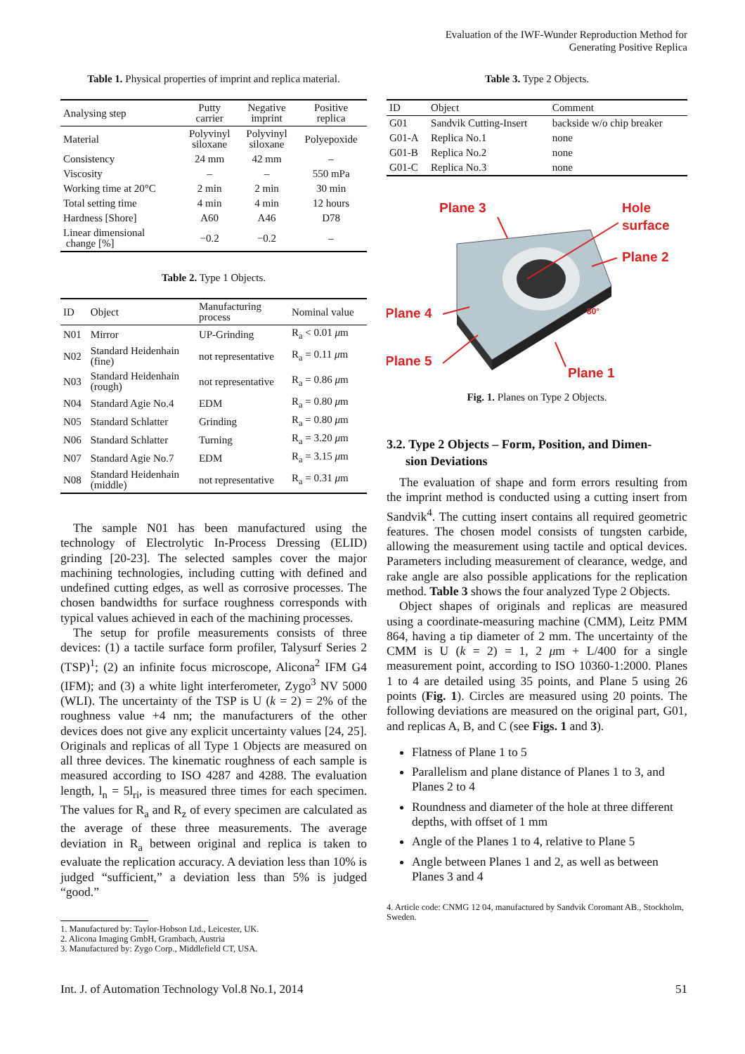Evaluation of the IWF-Wunder Reproduction Method for
Generating Positive Replica
Table 1. Physical properties of imprint and replica material.
| Analysing step | Putty carrier | Negative imprint | Positive replica |
| --- | --- | --- | --- |
| Material | Polyvinyl siloxane | Polyvinyl siloxane | Polyepoxide |
| Consistency | 24 mm | 42 mm | – |
| Viscosity | – | – | 550 mPa |
| Working time at 20°C | 2 min | 2 min | 30 min |
| Total setting time | 4 min | 4 min | 12 hours |
| Hardness [Shore] | A60 | A46 | D78 |
| Linear dimensional change [%] | −0.2 | −0.2 | – |
Table 2. Type 1 Objects.
| ID | Object | Manufacturing process | Nominal value |
| --- | --- | --- | --- |
| N01 | Mirror | UP-Grinding | R<sub>a</sub> < 0.01 μ m |
| N02 | Standard Heidenhain (fine) | not representative | R<sub>a</sub> = 0.11 μ m |
| N03 | Standard Heidenhain (rough) | not representative | R<sub>a</sub> = 0.86 μ m |
| N04 | Standard Agie No.4 | EDM | R<sub>a</sub> = 0.80 μ m |
| N05 | Standard Schlatter | Grinding | R<sub>a</sub> = 0.80 μ m |
| N06 | Standard Schlatter | Turning | R<sub>a</sub> = 3.20 μ m |
| N07 | Standard Agie No.7 | EDM | R<sub>a</sub> = 3.15 μ m |
| N08 | Standard Heidenhain (middle) | not representative | R<sub>a</sub> = 0.31 μ m |
The sample N01 has been manufactured using the technology of Electrolytic In-Process Dressing (ELID) grinding [20-23]. The selected samples cover the major machining technologies, including cutting with defined and undefined cutting edges, as well as corrosive processes. The chosen bandwidths for surface roughness corresponds with typical values achieved in each of the machining processes.
The setup for profile measurements consists of three devices: (1) a tactile surface form profiler, Talysurf Series 2 (TSP)<sup>1</sup>; (2) an infinite focus microscope, Alicona<sup>2</sup> IFM G4 (IFM); and (3) a white light interferometer, Zygo<sup>3</sup> NV 5000 (WLI). The uncertainty of the TSP is U (k = 2) = 2% of the roughness value +4 nm; the manufacturers of the other devices does not give any explicit uncertainty values [24, 25]. Originals and replicas of all Type 1 Objects are measured on all three devices. The kinematic roughness of each sample is measured according to ISO 4287 and 4288. The evaluation length, l<sub>n</sub> = 5l<sub>ri</sub>, is measured three times for each specimen. The values for R<sub>a</sub> and R<sub>z</sub> of every specimen are calculated as the average of these three measurements. The average deviation in R<sub>a</sub> between original and replica is taken to evaluate the replication accuracy. A deviation less than 10% is judged “sufficient,” a deviation less than 5% is judged “good.”
1. Manufactured by: Taylor-Hobson Ltd., Leicester, UK.
2. Alicona Imaging GmbH, Grambach, Austria
3. Manufactured by: Zygo Corp., Middlefield CT, USA.
Table 3. Type 2 Objects.
| ID | Object | Comment |
| --- | --- | --- |
| G01 | Sandvik Cutting-Insert | backside w/o chip breaker |
| G01-A | Replica No.1 | none |
| G01-B | Replica No.2 | none |
| G01-C | Replica No.3 | none |
Plane 3
Hole
surface
Plane 2
Plane 4
Plane 5
Plane 1
80°
Fig. 1. Planes on Type 2 Objects.
3.2. Type 2 Objects – Form, Position, and Dimen-
sion Deviations
The evaluation of shape and form errors resulting from the imprint method is conducted using a cutting insert from Sandvik<sup>4</sup>. The cutting insert contains all required geometric features. The chosen model consists of tungsten carbide, allowing the measurement using tactile and optical devices. Parameters including measurement of clearance, wedge, and rake angle are also possible applications for the replication method. Table 3 shows the four analyzed Type 2 Objects.
Object shapes of originals and replicas are measured using a coordinate-measuring machine (CMM), Leitz PMM 864, having a tip diameter of 2 mm. The uncertainty of the CMM is U (k = 2) = 1, 2 μm + L/400 for a single measurement point, according to ISO 10360-1:2000. Planes 1 to 4 are detailed using 35 points, and Plane 5 using 26 points (Fig. 1). Circles are measured using 20 points. The following deviations are measured on the original part, G01, and replicas A, B, and C (see Figs. 1 and 3).
Flatness of Plane 1 to 5
Parallelism and plane distance of Planes 1 to 3, and Planes 2 to 4
Roundness and diameter of the hole at three different depths, with offset of 1 mm
Angle of the Planes 1 to 4, relative to Plane 5
Angle between Planes 1 and 2, as well as between Planes 3 and 4
4. Article code: CNMG 12 04, manufactured by Sandvik Coromant AB., Stockholm, Sweden.
Int. J. of Automation Technology Vol.8 No.1, 2014 51